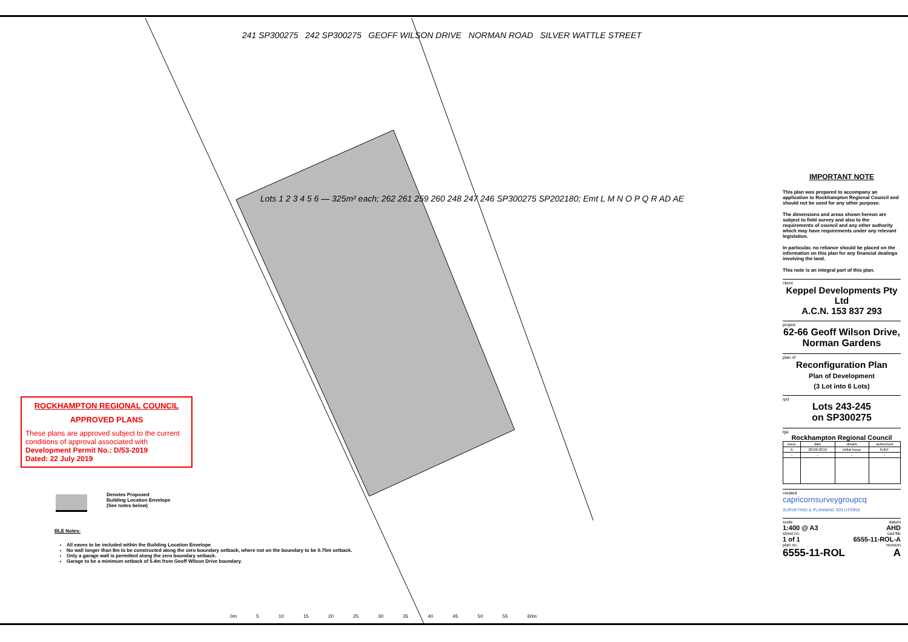241 SP300275 242 SP300275 GEOFF WILSON DRIVE NORMAN ROAD SILVER WATTLE STREET
Lots 1 2 3 4 5 6 — 325m² each; 262 261 259 260 248 247 246 SP300275 SP202180; Emt L M N O P Q R AD AE
IMPORTANT NOTE
This plan was prepared to accompany an application to Rockhampton Regional Council and should not be used for any other purpose.
The dimensions and areas shown hereon are subject to field survey and also to the requirements of council and any other authority which may have requirements under any relevant legislation.
In particular, no reliance should be placed on the information on this plan for any financial dealings involving the land.
This note is an integral part of this plan.
client
Keppel Developments Pty Ltd
A.C.N. 153 837 293
project
62-66 Geoff Wilson Drive, Norman Gardens
plan of
Reconfiguration Plan
Plan of Development
(3 Lot into 6 Lots)
rpd
Lots 243-245
on SP300275
lga
Rockhampton Regional Council
| issue | date | details | authorised |
| --- | --- | --- | --- |
| A | 28-06-2019 | Initial Issue | RJKF |
| - | - | - | - |
created
capricornsurveygroupcq
SURVEYING & PLANNING SOLUTIONS
scale datum
1:400 @ A3 AHD
sheet no. cad file
1 of 1 6555-11-ROL-A
plan no. revision
6555-11-ROL A
ROCKHAMPTON REGIONAL COUNCIL
APPROVED PLANS
These plans are approved subject to the current conditions of approval associated with
Development Permit No.: D/53-2019
Dated: 22 July 2019
Denotes Proposed
Building Location Envelope
(See notes below)
BLE Notes:
All eaves to be included within the Building Location Envelope
No wall longer than 8m to be constructed along the zero boundary setback, where not on the boundary to be 0.75m setback.
Only a garage wall is permitted along the zero boundary setback.
Garage to be a minimum setback of 5.4m from Geoff Wilson Drive boundary.
0m 5 10 15 20 25 30 35 40 45 50 55 60m